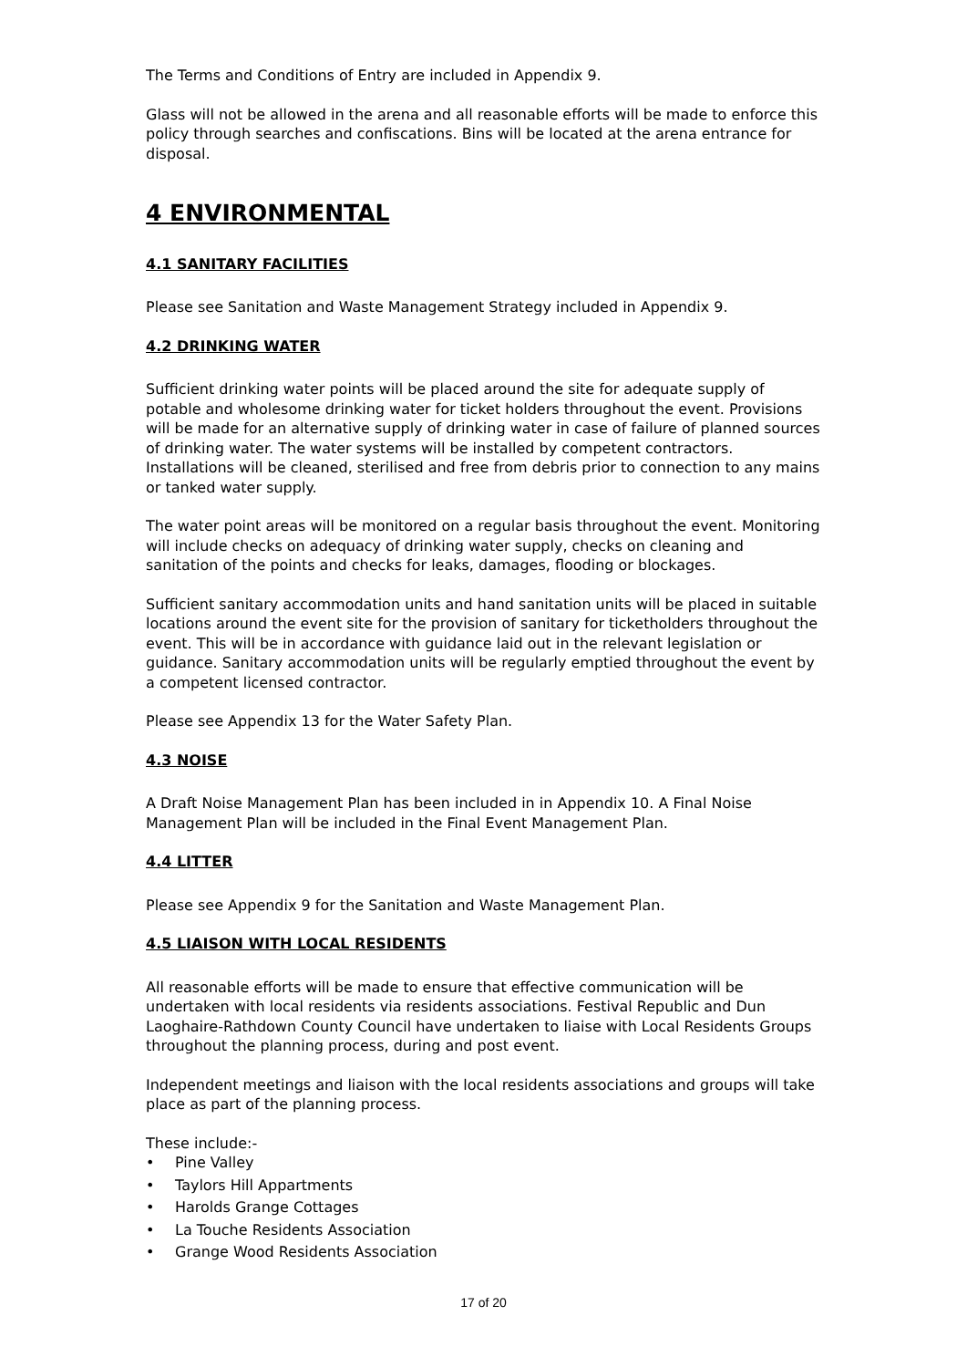The Terms and Conditions of Entry are included in Appendix 9.
Glass will not be allowed in the arena and all reasonable efforts will be made to enforce this policy through searches and confiscations. Bins will be located at the arena entrance for disposal.
4 ENVIRONMENTAL
4.1 SANITARY FACILITIES
Please see Sanitation and Waste Management Strategy included in Appendix 9.
4.2 DRINKING WATER
Sufficient drinking water points will be placed around the site for adequate supply of potable and wholesome drinking water for ticket holders throughout the event. Provisions will be made for an alternative supply of drinking water in case of failure of planned sources of drinking water. The water systems will be installed by competent contractors. Installations will be cleaned, sterilised and free from debris prior to connection to any mains or tanked water supply.
The water point areas will be monitored on a regular basis throughout the event. Monitoring will include checks on adequacy of drinking water supply, checks on cleaning and sanitation of the points and checks for leaks, damages, flooding or blockages.
Sufficient sanitary accommodation units and hand sanitation units will be placed in suitable locations around the event site for the provision of sanitary for ticketholders throughout the event. This will be in accordance with guidance laid out in the relevant legislation or guidance. Sanitary accommodation units will be regularly emptied throughout the event by a competent licensed contractor.
Please see Appendix 13 for the Water Safety Plan.
4.3 NOISE
A Draft Noise Management Plan has been included in in Appendix 10. A Final Noise Management Plan will be included in the Final Event Management Plan.
4.4 LITTER
Please see Appendix 9 for the Sanitation and Waste Management Plan.
4.5 LIAISON WITH LOCAL RESIDENTS
All reasonable efforts will be made to ensure that effective communication will be undertaken with local residents via residents associations. Festival Republic and Dun Laoghaire-Rathdown County Council have undertaken to liaise with Local Residents Groups throughout the planning process, during and post event.
Independent meetings and liaison with the local residents associations and groups will take place as part of the planning process.
These include:-
• Pine Valley
• Taylors Hill Appartments
• Harolds Grange Cottages
• La Touche Residents Association
• Grange Wood Residents Association
17 of 20